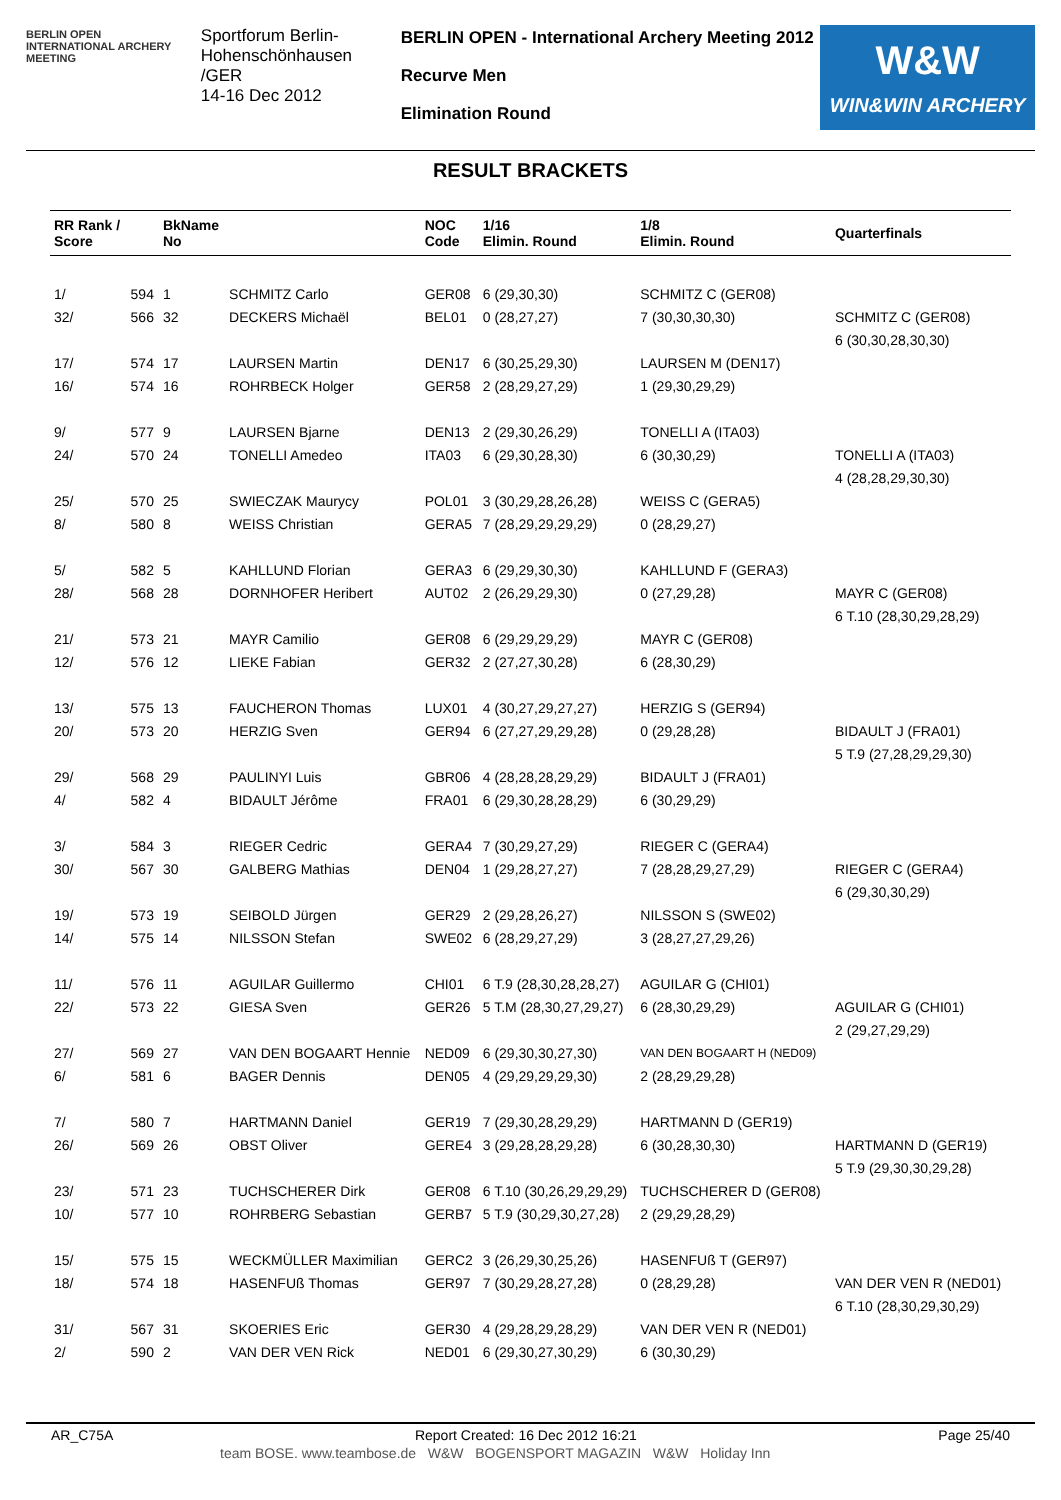BERLIN OPEN
INTERNATIONAL ARCHERY MEETING
Sportforum Berlin-Hohenschönhausen
/GER
14-16 Dec 2012
BERLIN OPEN - International Archery Meeting 2012
Recurve Men
Elimination Round
W&W
WIN&WIN ARCHERY
RESULT BRACKETS
| RR Rank / Score | | BkName No | | NOC Code | 1/16 Elimin. Round | 1/8 Elimin. Round | Quarterfinals |
| --- | --- | --- | --- | --- | --- | --- | --- |
| 1/ | 594 | 1 | SCHMITZ Carlo | GER08 | 6 (29,30,30) | SCHMITZ C (GER08) | |
| 32/ | 566 | 32 | DECKERS Michaël | BEL01 | 0 (28,27,27) | 7 (30,30,30,30) | SCHMITZ C (GER08) |
| | | | | | | | 6 (30,30,28,30,30) |
| 17/ | 574 | 17 | LAURSEN Martin | DEN17 | 6 (30,25,29,30) | LAURSEN M (DEN17) | |
| 16/ | 574 | 16 | ROHRBECK Holger | GER58 | 2 (28,29,27,29) | 1 (29,30,29,29) | |
| 9/ | 577 | 9 | LAURSEN Bjarne | DEN13 | 2 (29,30,26,29) | TONELLI A (ITA03) | |
| 24/ | 570 | 24 | TONELLI Amedeo | ITA03 | 6 (29,30,28,30) | 6 (30,30,29) | TONELLI A (ITA03) |
| | | | | | | | 4 (28,28,29,30,30) |
| 25/ | 570 | 25 | SWIECZAK Maurycy | POL01 | 3 (30,29,28,26,28) | WEISS C (GERA5) | |
| 8/ | 580 | 8 | WEISS Christian | GERA5 | 7 (28,29,29,29,29) | 0 (28,29,27) | |
| 5/ | 582 | 5 | KAHLLUND Florian | GERA3 | 6 (29,29,30,30) | KAHLLUND F (GERA3) | |
| 28/ | 568 | 28 | DORNHOFER Heribert | AUT02 | 2 (26,29,29,30) | 0 (27,29,28) | MAYR C (GER08) |
| | | | | | | | 6 T.10 (28,30,29,28,29) |
| 21/ | 573 | 21 | MAYR Camilio | GER08 | 6 (29,29,29,29) | MAYR C (GER08) | |
| 12/ | 576 | 12 | LIEKE Fabian | GER32 | 2 (27,27,30,28) | 6 (28,30,29) | |
| 13/ | 575 | 13 | FAUCHERON Thomas | LUX01 | 4 (30,27,29,27,27) | HERZIG S (GER94) | |
| 20/ | 573 | 20 | HERZIG Sven | GER94 | 6 (27,27,29,29,28) | 0 (29,28,28) | BIDAULT J (FRA01) |
| | | | | | | | 5 T.9 (27,28,29,29,30) |
| 29/ | 568 | 29 | PAULINYI Luis | GBR06 | 4 (28,28,28,29,29) | BIDAULT J (FRA01) | |
| 4/ | 582 | 4 | BIDAULT Jérôme | FRA01 | 6 (29,30,28,28,29) | 6 (30,29,29) | |
| 3/ | 584 | 3 | RIEGER Cedric | GERA4 | 7 (30,29,27,29) | RIEGER C (GERA4) | |
| 30/ | 567 | 30 | GALBERG Mathias | DEN04 | 1 (29,28,27,27) | 7 (28,28,29,27,29) | RIEGER C (GERA4) |
| | | | | | | | 6 (29,30,30,29) |
| 19/ | 573 | 19 | SEIBOLD Jürgen | GER29 | 2 (29,28,26,27) | NILSSON S (SWE02) | |
| 14/ | 575 | 14 | NILSSON Stefan | SWE02 | 6 (28,29,27,29) | 3 (28,27,27,29,26) | |
| 11/ | 576 | 11 | AGUILAR Guillermo | CHI01 | 6 T.9 (28,30,28,28,27) | AGUILAR G (CHI01) | |
| 22/ | 573 | 22 | GIESA Sven | GER26 | 5 T.M (28,30,27,29,27) | 6 (28,30,29,29) | AGUILAR G (CHI01) |
| | | | | | | | 2 (29,27,29,29) |
| 27/ | 569 | 27 | VAN DEN BOGAART Hennie | NED09 | 6 (29,30,30,27,30) | VAN DEN BOGAART H (NED09) | |
| 6/ | 581 | 6 | BAGER Dennis | DEN05 | 4 (29,29,29,29,30) | 2 (28,29,29,28) | |
| 7/ | 580 | 7 | HARTMANN Daniel | GER19 | 7 (29,30,28,29,29) | HARTMANN D (GER19) | |
| 26/ | 569 | 26 | OBST Oliver | GERE4 | 3 (29,28,28,29,28) | 6 (30,28,30,30) | HARTMANN D (GER19) |
| | | | | | | | 5 T.9 (29,30,30,29,28) |
| 23/ | 571 | 23 | TUCHSCHERER Dirk | GER08 | 6 T.10 (30,26,29,29,29) | TUCHSCHERER D (GER08) | |
| 10/ | 577 | 10 | ROHRBERG Sebastian | GERB7 | 5 T.9 (30,29,30,27,28) | 2 (29,29,28,29) | |
| 15/ | 575 | 15 | WECKMÜLLER Maximilian | GERC2 | 3 (26,29,30,25,26) | HASENFUß T (GER97) | |
| 18/ | 574 | 18 | HASENFUß Thomas | GER97 | 7 (30,29,28,27,28) | 0 (28,29,28) | VAN DER VEN R (NED01) |
| | | | | | | | 6 T.10 (28,30,29,30,29) |
| 31/ | 567 | 31 | SKOERIES Eric | GER30 | 4 (29,28,29,28,29) | VAN DER VEN R (NED01) | |
| 2/ | 590 | 2 | VAN DER VEN Rick | NED01 | 6 (29,30,27,30,29) | 6 (30,30,29) | |
AR_C75A Report Created: 16 Dec 2012 16:21 Page 25/40
team BOSE. www.teambose.de W&W BOGENSPORT MAGAZIN W&W Holiday Inn